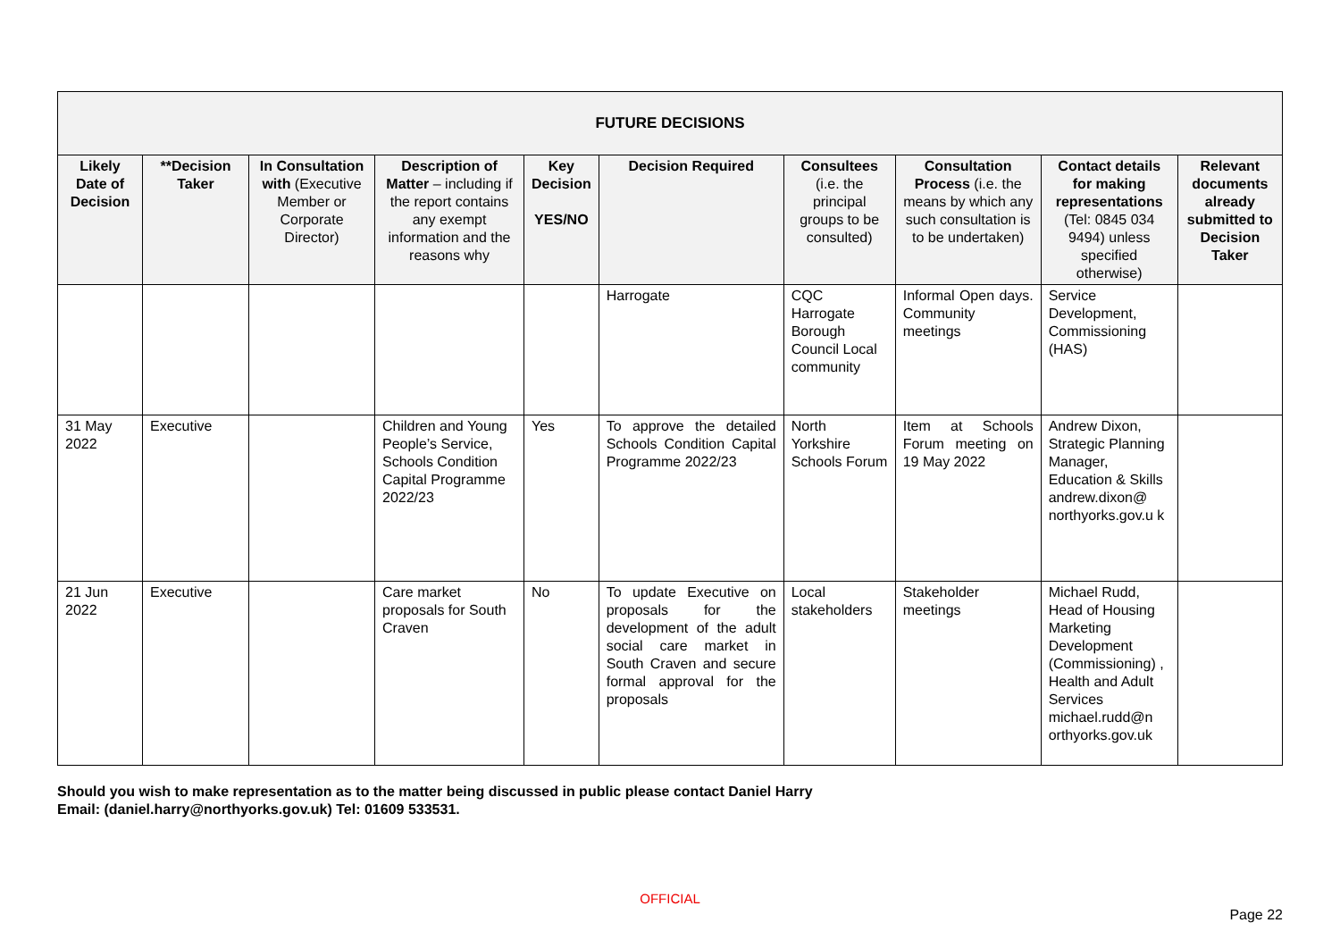| FUTURE DECISIONS | | | | | | | | | |
| --- | --- | --- | --- | --- | --- | --- | --- | --- | --- |
| Likely Date of Decision | **Decision Taker | In Consultation with (Executive Member or Corporate Director) | Description of Matter – including if the report contains any exempt information and the reasons why | Key Decision YES/NO | Decision Required | Consultees (i.e. the principal groups to be consulted) | Consultation Process (i.e. the means by which any such consultation is to be undertaken) | Contact details for making representations (Tel: 0845 034 9494) unless specified otherwise) | Relevant documents already submitted to Decision Taker |
| | | | | | Harrogate | CQC Harrogate Borough Council Local community | Informal Open days. Community meetings | Service Development, Commissioning (HAS) | |
| 31 May 2022 | Executive | | Children and Young People’s Service, Schools Condition Capital Programme 2022/23 | Yes | To approve the detailed Schools Condition Capital Programme 2022/23 | North Yorkshire Schools Forum | Item at Schools Forum meeting on 19 May 2022 | Andrew Dixon, Strategic Planning Manager, Education & Skills andrew.dixon@ northyorks.gov.u k | |
| 21 Jun 2022 | Executive | | Care market proposals for South Craven | No | To update Executive on proposals for the development of the adult social care market in South Craven and secure formal approval for the proposals | Local stakeholders | Stakeholder meetings | Michael Rudd, Head of Housing Marketing Development (Commissioning) , Health and Adult Services michael.rudd@n orthyorks.gov.uk | |
Should you wish to make representation as to the matter being discussed in public please contact Daniel Harry
Email: (daniel.harry@northyorks.gov.uk) Tel: 01609 533531.
OFFICIAL
Page 22